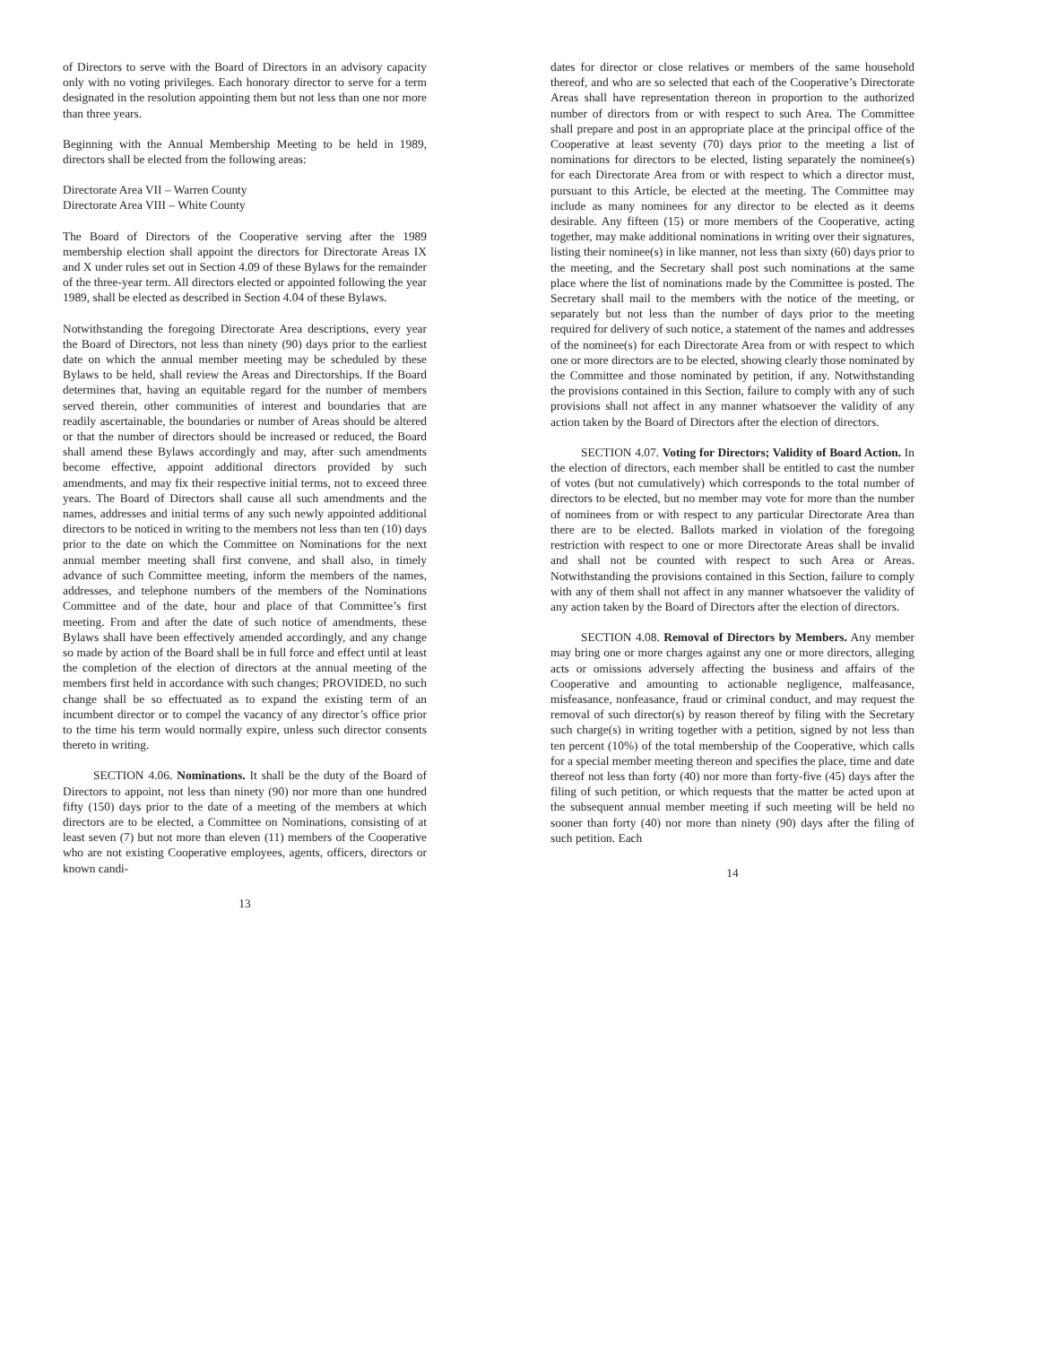of Directors to serve with the Board of Directors in an advisory capacity only with no voting privileges. Each honorary director to serve for a term designated in the resolution appointing them but not less than one nor more than three years.
Beginning with the Annual Membership Meeting to be held in 1989, directors shall be elected from the following areas:
Directorate Area VII – Warren County
Directorate Area VIII – White County
The Board of Directors of the Cooperative serving after the 1989 membership election shall appoint the directors for Directorate Areas IX and X under rules set out in Section 4.09 of these Bylaws for the remainder of the three-year term. All directors elected or appointed following the year 1989, shall be elected as described in Section 4.04 of these Bylaws.
Notwithstanding the foregoing Directorate Area descriptions, every year the Board of Directors, not less than ninety (90) days prior to the earliest date on which the annual member meeting may be scheduled by these Bylaws to be held, shall review the Areas and Directorships. If the Board determines that, having an equitable regard for the number of members served therein, other communities of interest and boundaries that are readily ascertainable, the boundaries or number of Areas should be altered or that the number of directors should be increased or reduced, the Board shall amend these Bylaws accordingly and may, after such amendments become effective, appoint additional directors provided by such amendments, and may fix their respective initial terms, not to exceed three years. The Board of Directors shall cause all such amendments and the names, addresses and initial terms of any such newly appointed additional directors to be noticed in writing to the members not less than ten (10) days prior to the date on which the Committee on Nominations for the next annual member meeting shall first convene, and shall also, in timely advance of such Committee meeting, inform the members of the names, addresses, and telephone numbers of the members of the Nominations Committee and of the date, hour and place of that Committee’s first meeting. From and after the date of such notice of amendments, these Bylaws shall have been effectively amended accordingly, and any change so made by action of the Board shall be in full force and effect until at least the completion of the election of directors at the annual meeting of the members first held in accordance with such changes; PROVIDED, no such change shall be so effectuated as to expand the existing term of an incumbent director or to compel the vacancy of any director’s office prior to the time his term would normally expire, unless such director consents thereto in writing.
SECTION 4.06. Nominations. It shall be the duty of the Board of Directors to appoint, not less than ninety (90) nor more than one hundred fifty (150) days prior to the date of a meeting of the members at which directors are to be elected, a Committee on Nominations, consisting of at least seven (7) but not more than eleven (11) members of the Cooperative who are not existing Cooperative employees, agents, officers, directors or known candi-
13
dates for director or close relatives or members of the same household thereof, and who are so selected that each of the Cooperative’s Directorate Areas shall have representation thereon in proportion to the authorized number of directors from or with respect to such Area. The Committee shall prepare and post in an appropriate place at the principal office of the Cooperative at least seventy (70) days prior to the meeting a list of nominations for directors to be elected, listing separately the nominee(s) for each Directorate Area from or with respect to which a director must, pursuant to this Article, be elected at the meeting. The Committee may include as many nominees for any director to be elected as it deems desirable. Any fifteen (15) or more members of the Cooperative, acting together, may make additional nominations in writing over their signatures, listing their nominee(s) in like manner, not less than sixty (60) days prior to the meeting, and the Secretary shall post such nominations at the same place where the list of nominations made by the Committee is posted. The Secretary shall mail to the members with the notice of the meeting, or separately but not less than the number of days prior to the meeting required for delivery of such notice, a statement of the names and addresses of the nominee(s) for each Directorate Area from or with respect to which one or more directors are to be elected, showing clearly those nominated by the Committee and those nominated by petition, if any. Notwithstanding the provisions contained in this Section, failure to comply with any of such provisions shall not affect in any manner whatsoever the validity of any action taken by the Board of Directors after the election of directors.
SECTION 4.07. Voting for Directors; Validity of Board Action. In the election of directors, each member shall be entitled to cast the number of votes (but not cumulatively) which corresponds to the total number of directors to be elected, but no member may vote for more than the number of nominees from or with respect to any particular Directorate Area than there are to be elected. Ballots marked in violation of the foregoing restriction with respect to one or more Directorate Areas shall be invalid and shall not be counted with respect to such Area or Areas. Notwithstanding the provisions contained in this Section, failure to comply with any of them shall not affect in any manner whatsoever the validity of any action taken by the Board of Directors after the election of directors.
SECTION 4.08. Removal of Directors by Members. Any member may bring one or more charges against any one or more directors, alleging acts or omissions adversely affecting the business and affairs of the Cooperative and amounting to actionable negligence, malfeasance, misfeasance, nonfeasance, fraud or criminal conduct, and may request the removal of such director(s) by reason thereof by filing with the Secretary such charge(s) in writing together with a petition, signed by not less than ten percent (10%) of the total membership of the Cooperative, which calls for a special member meeting thereon and specifies the place, time and date thereof not less than forty (40) nor more than forty-five (45) days after the filing of such petition, or which requests that the matter be acted upon at the subsequent annual member meeting if such meeting will be held no sooner than forty (40) nor more than ninety (90) days after the filing of such petition. Each
14